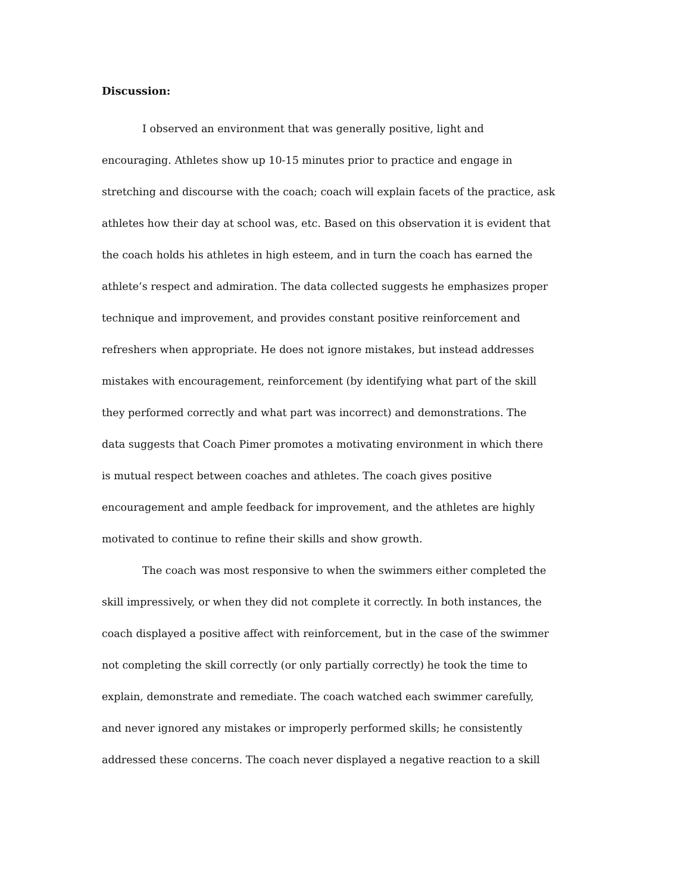Discussion:
I observed an environment that was generally positive, light and encouraging. Athletes show up 10-15 minutes prior to practice and engage in stretching and discourse with the coach; coach will explain facets of the practice, ask athletes how their day at school was, etc. Based on this observation it is evident that the coach holds his athletes in high esteem, and in turn the coach has earned the athlete’s respect and admiration. The data collected suggests he emphasizes proper technique and improvement, and provides constant positive reinforcement and refreshers when appropriate. He does not ignore mistakes, but instead addresses mistakes with encouragement, reinforcement (by identifying what part of the skill they performed correctly and what part was incorrect) and demonstrations. The data suggests that Coach Pimer promotes a motivating environment in which there is mutual respect between coaches and athletes. The coach gives positive encouragement and ample feedback for improvement, and the athletes are highly motivated to continue to refine their skills and show growth.
The coach was most responsive to when the swimmers either completed the skill impressively, or when they did not complete it correctly. In both instances, the coach displayed a positive affect with reinforcement, but in the case of the swimmer not completing the skill correctly (or only partially correctly) he took the time to explain, demonstrate and remediate. The coach watched each swimmer carefully, and never ignored any mistakes or improperly performed skills; he consistently addressed these concerns. The coach never displayed a negative reaction to a skill